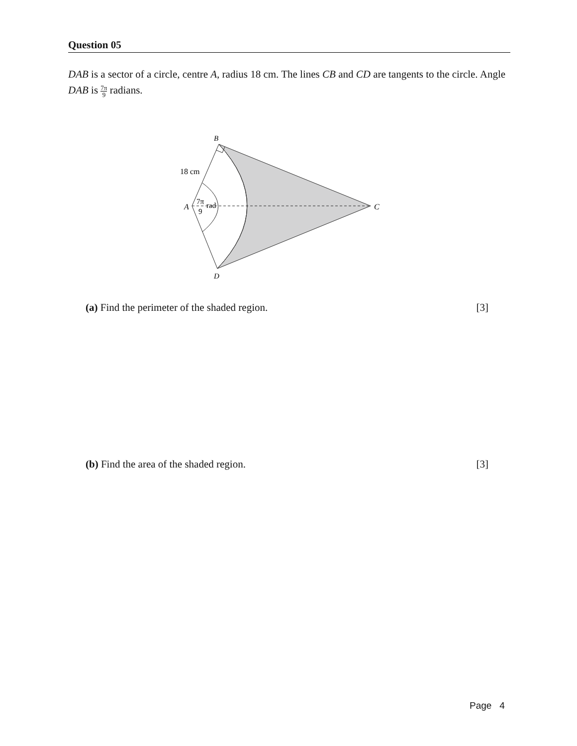Question 05
DAB is a sector of a circle, centre A, radius 18 cm. The lines CB and CD are tangents to the circle. Angle DAB is 7π 9 radians.
B
18 cm
A
7π
rad
9
C
D
(a) Find the perimeter of the shaded region. [3]
(b) Find the area of the shaded region. [3]
Page 4